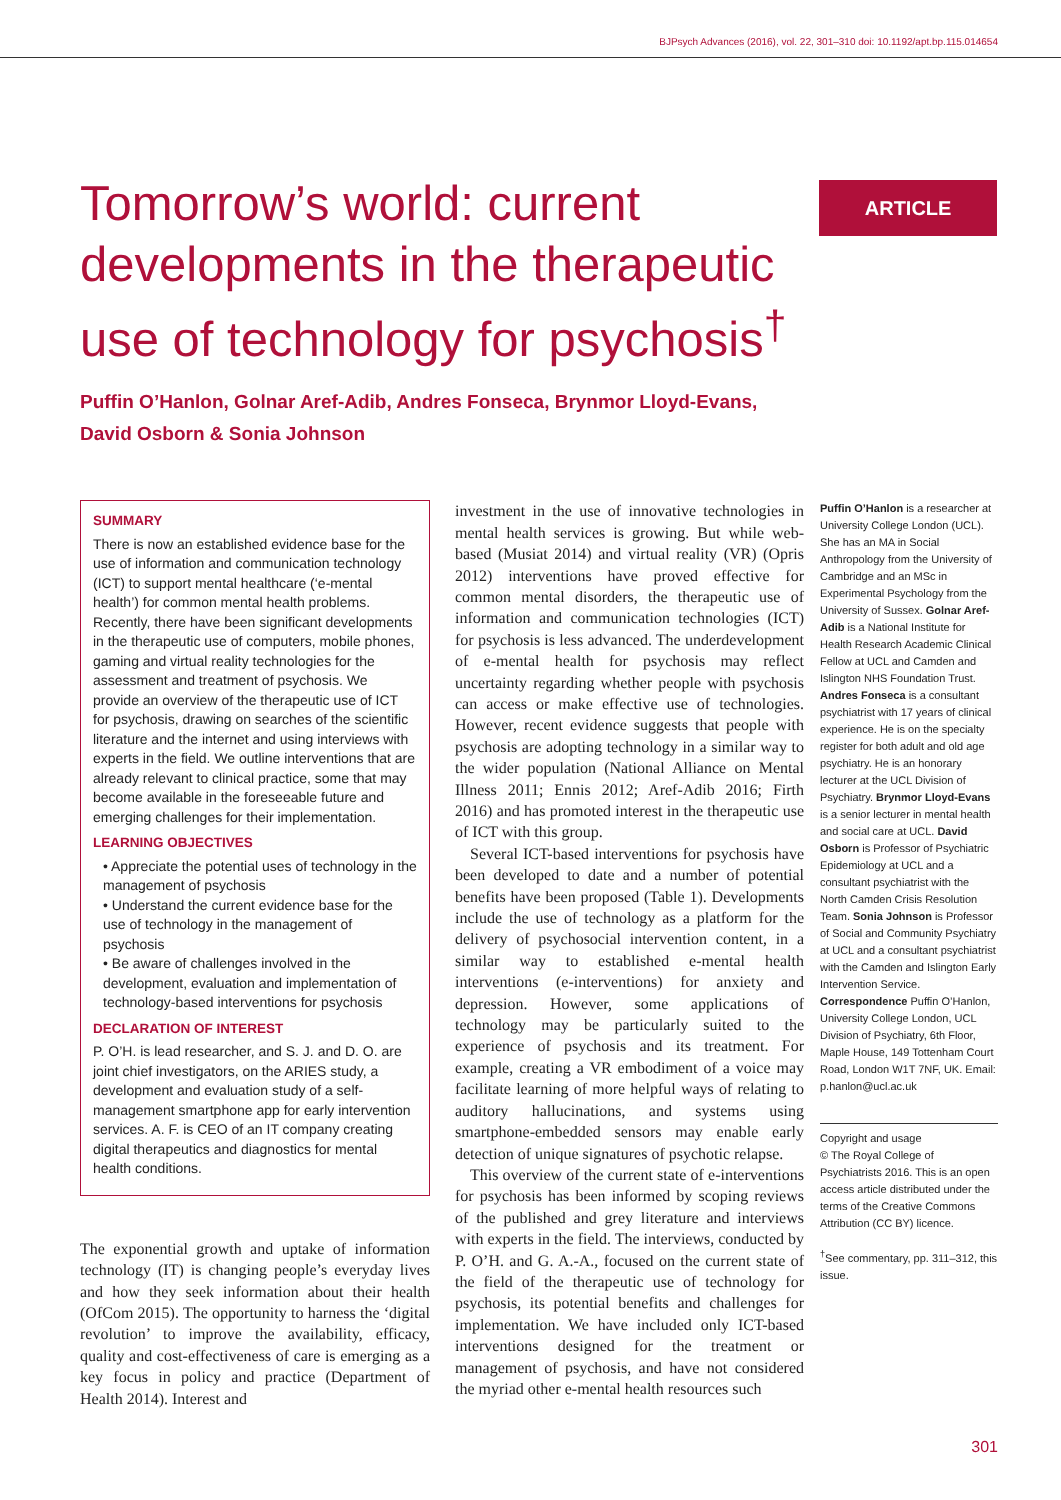BJPsych Advances (2016), vol. 22, 301–310 doi: 10.1192/apt.bp.115.014654
Tomorrow’s world: current developments in the therapeutic use of technology for psychosis<sup>†</sup>
ARTICLE
Puffin O’Hanlon, Golnar Aref-Adib, Andres Fonseca, Brynmor Lloyd-Evans,
David Osborn & Sonia Johnson
SUMMARY
There is now an established evidence base for the use of information and communication technology (ICT) to support mental healthcare (‘e-mental health’) for common mental health problems. Recently, there have been significant developments in the therapeutic use of computers, mobile phones, gaming and virtual reality technologies for the assessment and treatment of psychosis. We provide an overview of the therapeutic use of ICT for psychosis, drawing on searches of the scientific literature and the internet and using interviews with experts in the field. We outline interventions that are already relevant to clinical practice, some that may become available in the foreseeable future and emerging challenges for their implementation.
LEARNING OBJECTIVES
• Appreciate the potential uses of technology in the management of psychosis
• Understand the current evidence base for the use of technology in the management of psychosis
• Be aware of challenges involved in the development, evaluation and implementation of technology-based interventions for psychosis
DECLARATION OF INTEREST
P. O’H. is lead researcher, and S. J. and D. O. are joint chief investigators, on the ARIES study, a development and evaluation study of a self-management smartphone app for early intervention services. A. F. is CEO of an IT company creating digital therapeutics and diagnostics for mental health conditions.
The exponential growth and uptake of information technology (IT) is changing people’s everyday lives and how they seek information about their health (OfCom 2015). The opportunity to harness the ‘digital revolution’ to improve the availability, efficacy, quality and cost-effectiveness of care is emerging as a key focus in policy and practice (Department of Health 2014). Interest and
investment in the use of innovative technologies in mental health services is growing. But while web-based (Musiat 2014) and virtual reality (VR) (Opris 2012) interventions have proved effective for common mental disorders, the therapeutic use of information and communication technologies (ICT) for psychosis is less advanced. The underdevelopment of e-mental health for psychosis may reflect uncertainty regarding whether people with psychosis can access or make effective use of technologies. However, recent evidence suggests that people with psychosis are adopting technology in a similar way to the wider population (National Alliance on Mental Illness 2011; Ennis 2012; Aref-Adib 2016; Firth 2016) and has promoted interest in the therapeutic use of ICT with this group.
Several ICT-based interventions for psychosis have been developed to date and a number of potential benefits have been proposed (Table 1). Developments include the use of technology as a platform for the delivery of psychosocial intervention content, in a similar way to established e-mental health interventions (e-interventions) for anxiety and depression. However, some applications of technology may be particularly suited to the experience of psychosis and its treatment. For example, creating a VR embodiment of a voice may facilitate learning of more helpful ways of relating to auditory hallucinations, and systems using smartphone-embedded sensors may enable early detection of unique signatures of psychotic relapse.
This overview of the current state of e-interventions for psychosis has been informed by scoping reviews of the published and grey literature and interviews with experts in the field. The interviews, conducted by P. O’H. and G. A.-A., focused on the current state of the field of the therapeutic use of technology for psychosis, its potential benefits and challenges for implementation. We have included only ICT-based interventions designed for the treatment or management of psychosis, and have not considered the myriad other e-mental health resources such
Puffin O’Hanlon is a researcher at University College London (UCL). She has an MA in Social Anthropology from the University of Cambridge and an MSc in Experimental Psychology from the University of Sussex. Golnar Aref-Adib is a National Institute for Health Research Academic Clinical Fellow at UCL and Camden and Islington NHS Foundation Trust. Andres Fonseca is a consultant psychiatrist with 17 years of clinical experience. He is on the specialty register for both adult and old age psychiatry. He is an honorary lecturer at the UCL Division of Psychiatry. Brynmor Lloyd-Evans is a senior lecturer in mental health and social care at UCL. David Osborn is Professor of Psychiatric Epidemiology at UCL and a consultant psychiatrist with the North Camden Crisis Resolution Team. Sonia Johnson is Professor of Social and Community Psychiatry at UCL and a consultant psychiatrist with the Camden and Islington Early Intervention Service. Correspondence Puffin O’Hanlon, University College London, UCL Division of Psychiatry, 6th Floor, Maple House, 149 Tottenham Court Road, London W1T 7NF, UK. Email: p.hanlon@ucl.ac.uk
Copyright and usage
© The Royal College of Psychiatrists 2016. This is an open access article distributed under the terms of the Creative Commons Attribution (CC BY) licence.
<sup>†</sup> See commentary, pp. 311–312, this issue.
301